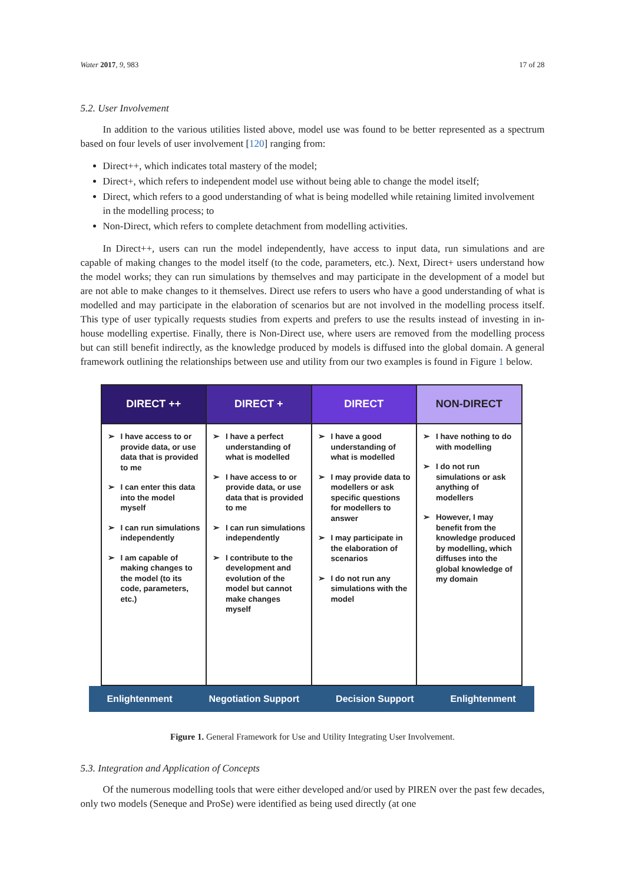Water 2017, 9, 983 17 of 28
5.2. User Involvement
In addition to the various utilities listed above, model use was found to be better represented as a spectrum based on four levels of user involvement [120] ranging from:
Direct++, which indicates total mastery of the model;
Direct+, which refers to independent model use without being able to change the model itself;
Direct, which refers to a good understanding of what is being modelled while retaining limited involvement in the modelling process; to
Non-Direct, which refers to complete detachment from modelling activities.
In Direct++, users can run the model independently, have access to input data, run simulations and are capable of making changes to the model itself (to the code, parameters, etc.). Next, Direct+ users understand how the model works; they can run simulations by themselves and may participate in the development of a model but are not able to make changes to it themselves. Direct use refers to users who have a good understanding of what is modelled and may participate in the elaboration of scenarios but are not involved in the modelling process itself. This type of user typically requests studies from experts and prefers to use the results instead of investing in in-house modelling expertise. Finally, there is Non-Direct use, where users are removed from the modelling process but can still benefit indirectly, as the knowledge produced by models is diffused into the global domain. A general framework outlining the relationships between use and utility from our two examples is found in Figure 1 below.
DIRECT ++
➢ I have access to or provide data, or use data that is provided to me
➢ I can enter this data into the model myself
➢ I can run simulations independently
➢ I am capable of making changes to the model (to its code, parameters, etc.)
DIRECT +
➢ I have a perfect understanding of what is modelled
➢ I have access to or provide data, or use data that is provided to me
➢ I can run simulations independently
➢ I contribute to the development and evolution of the model but cannot make changes myself
DIRECT
➢ I have a good understanding of what is modelled
➢ I may provide data to modellers or ask specific questions for modellers to answer
➢ I may participate in the elaboration of scenarios
➢ I do not run any simulations with the model
NON-DIRECT
➢ I have nothing to do with modelling
➢ I do not run simulations or ask anything of modellers
➢ However, I may benefit from the knowledge produced by modelling, which diffuses into the global knowledge of my domain
Enlightenment Negotiation Support Decision Support Enlightenment
Figure 1. General Framework for Use and Utility Integrating User Involvement.
5.3. Integration and Application of Concepts
Of the numerous modelling tools that were either developed and/or used by PIREN over the past few decades, only two models (Seneque and ProSe) were identified as being used directly (at one